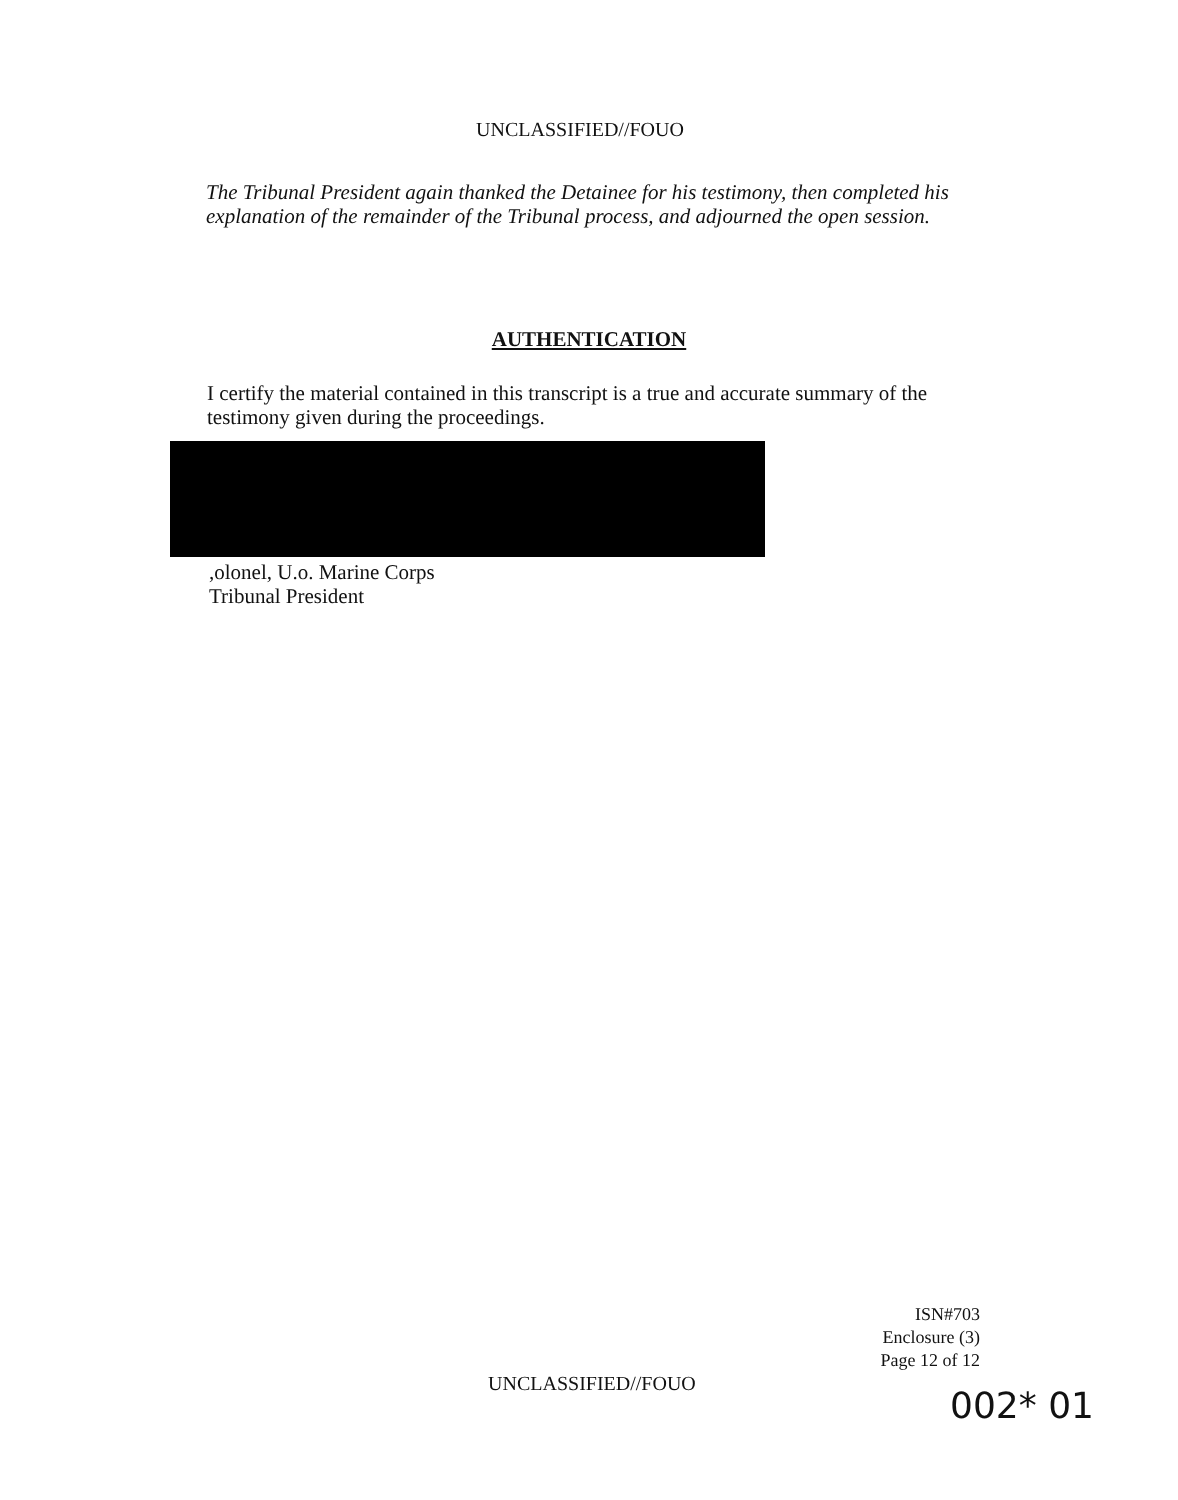UNCLASSIFIED//FOUO
The Tribunal President again thanked the Detainee for his testimony, then completed his explanation of the remainder of the Tribunal process, and adjourned the open session.
AUTHENTICATION
I certify the material contained in this transcript is a true and accurate summary of the testimony given during the proceedings.
,olonel, U.o. Marine Corps
Tribunal President
ISN#703
Enclosure (3)
Page 12 of 12
UNCLASSIFIED//FOUO
002* 01